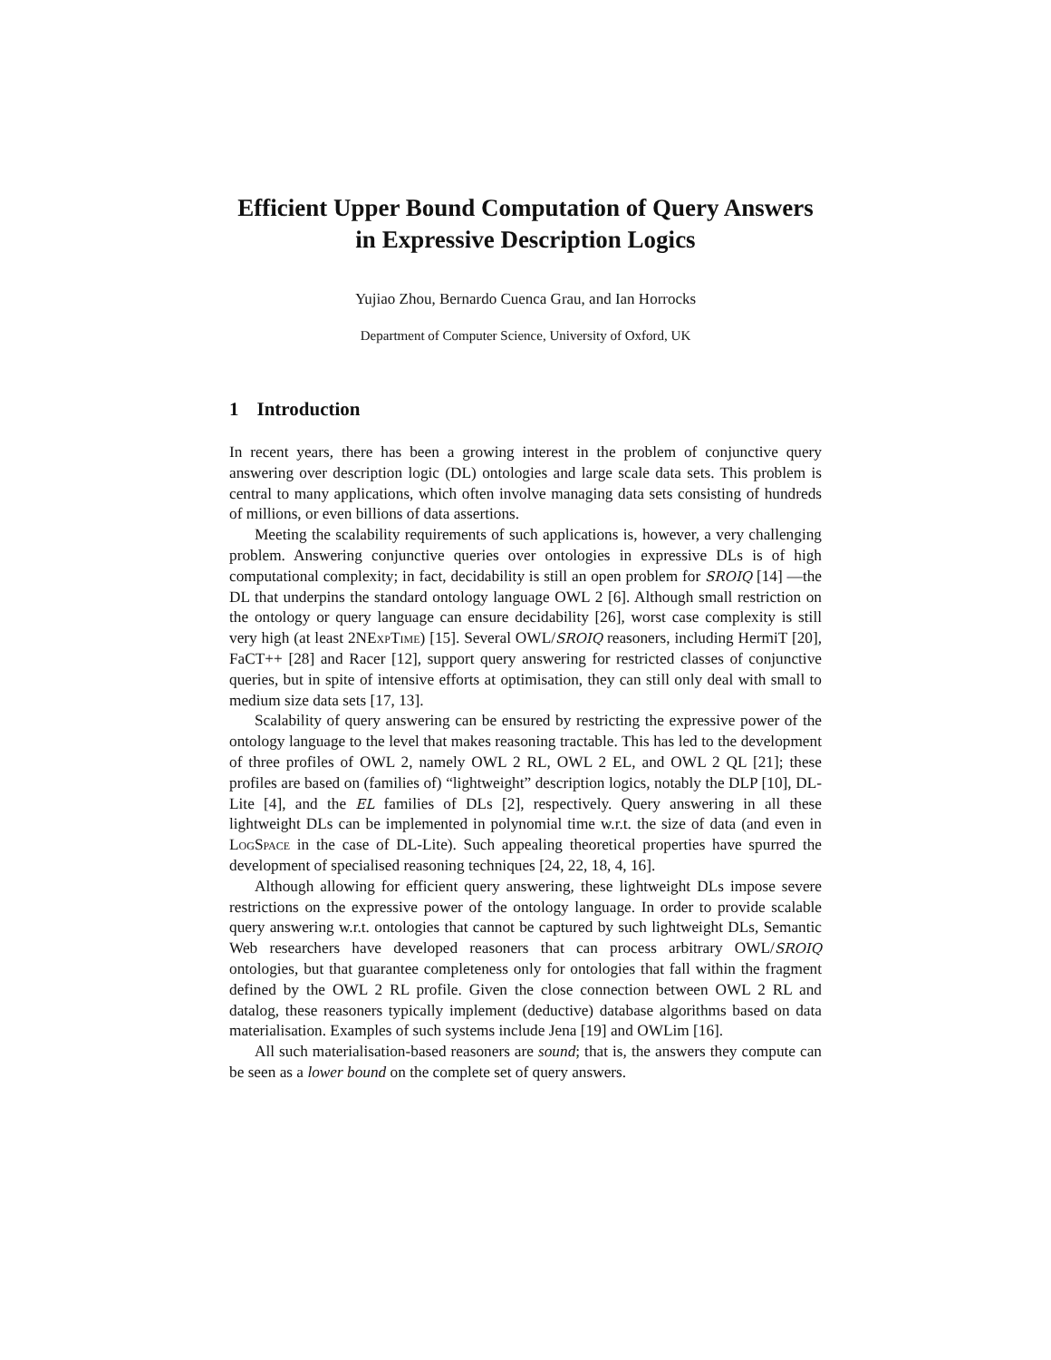Efficient Upper Bound Computation of Query Answers in Expressive Description Logics
Yujiao Zhou, Bernardo Cuenca Grau, and Ian Horrocks
Department of Computer Science, University of Oxford, UK
1 Introduction
In recent years, there has been a growing interest in the problem of conjunctive query answering over description logic (DL) ontologies and large scale data sets. This problem is central to many applications, which often involve managing data sets consisting of hundreds of millions, or even billions of data assertions.
Meeting the scalability requirements of such applications is, however, a very challenging problem. Answering conjunctive queries over ontologies in expressive DLs is of high computational complexity; in fact, decidability is still an open problem for SROIQ [14] —the DL that underpins the standard ontology language OWL 2 [6]. Although small restriction on the ontology or query language can ensure decidability [26], worst case complexity is still very high (at least 2NExp Time) [15]. Several OWL/SROIQ reasoners, including HermiT [20], FaCT++ [28] and Racer [12], support query answering for restricted classes of conjunctive queries, but in spite of intensive efforts at optimisation, they can still only deal with small to medium size data sets [17, 13].
Scalability of query answering can be ensured by restricting the expressive power of the ontology language to the level that makes reasoning tractable. This has led to the development of three profiles of OWL 2, namely OWL 2 RL, OWL 2 EL, and OWL 2 QL [21]; these profiles are based on (families of) “lightweight” description logics, notably the DLP [10], DL-Lite [4], and the EL families of DLs [2], respectively. Query answering in all these lightweight DLs can be implemented in polynomial time w.r.t. the size of data (and even in LogSpace in the case of DL-Lite). Such appealing theoretical properties have spurred the development of specialised reasoning techniques [24, 22, 18, 4, 16].
Although allowing for efficient query answering, these lightweight DLs impose severe restrictions on the expressive power of the ontology language. In order to provide scalable query answering w.r.t. ontologies that cannot be captured by such lightweight DLs, Semantic Web researchers have developed reasoners that can process arbitrary OWL/SROIQ ontologies, but that guarantee completeness only for ontologies that fall within the fragment defined by the OWL 2 RL profile. Given the close connection between OWL 2 RL and datalog, these reasoners typically implement (deductive) database algorithms based on data materialisation. Examples of such systems include Jena [19] and OWLim [16].
All such materialisation-based reasoners are sound; that is, the answers they compute can be seen as a lower bound on the complete set of query answers.